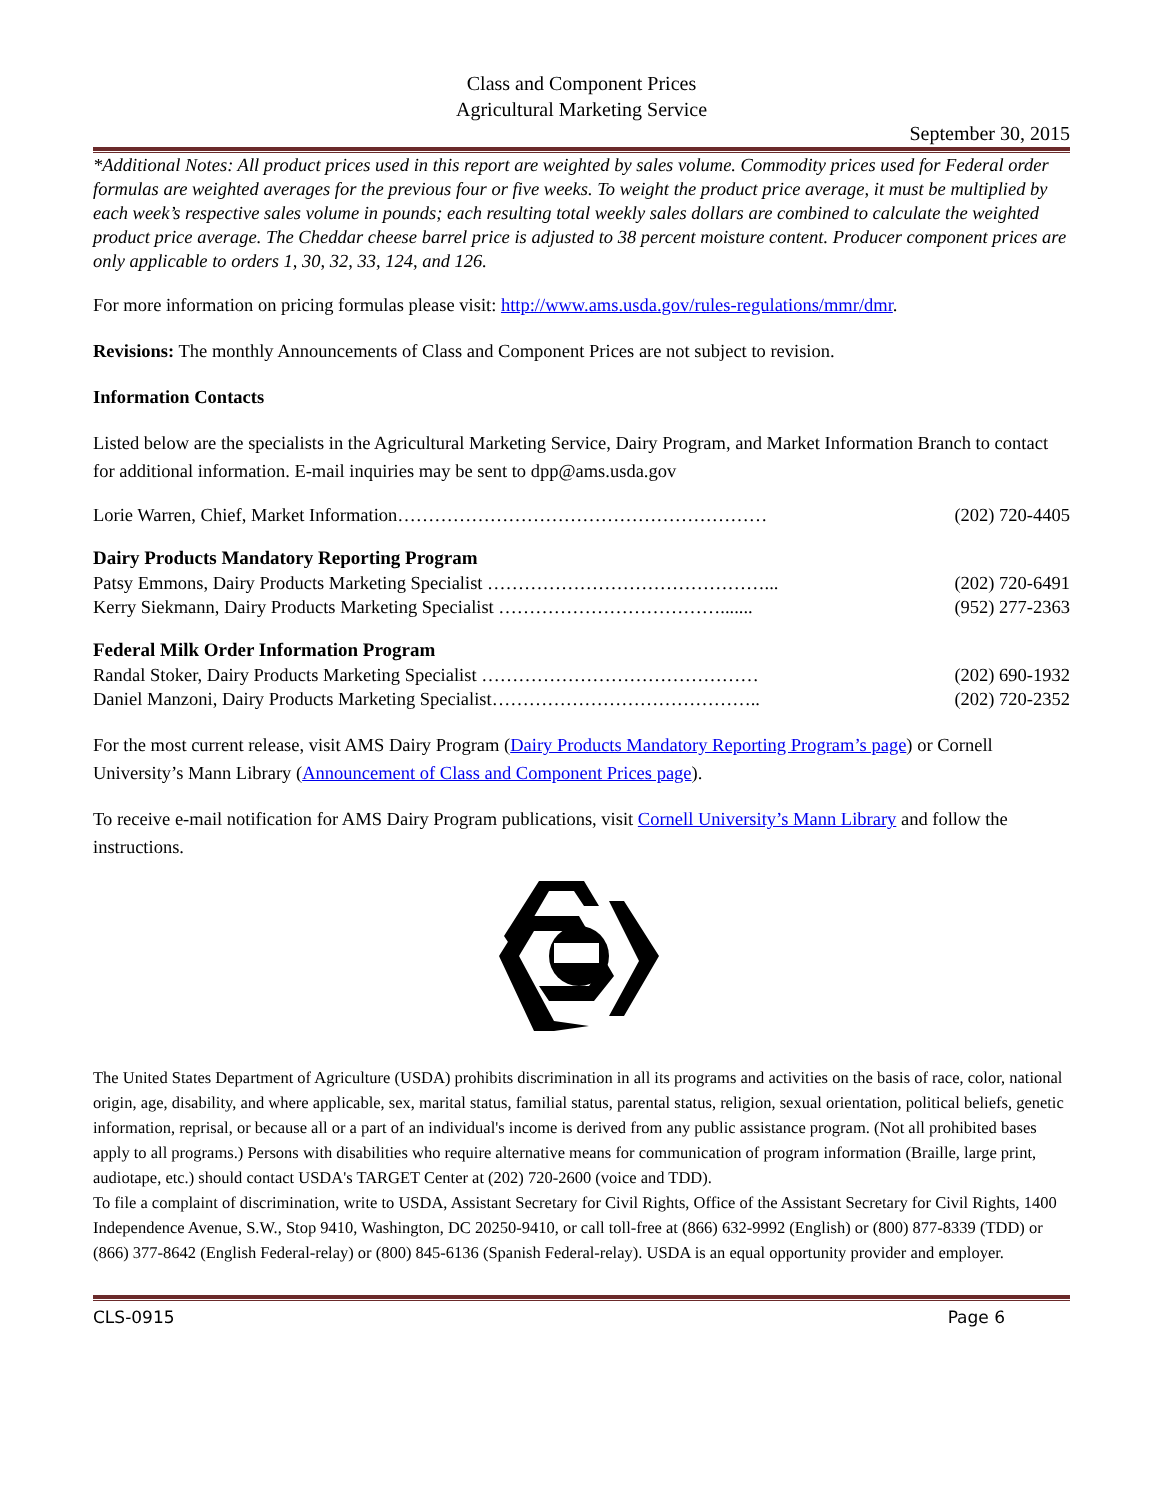Class and Component Prices
Agricultural Marketing Service
September 30, 2015
*Additional Notes: All product prices used in this report are weighted by sales volume. Commodity prices used for Federal order formulas are weighted averages for the previous four or five weeks. To weight the product price average, it must be multiplied by each week’s respective sales volume in pounds; each resulting total weekly sales dollars are combined to calculate the weighted product price average. The Cheddar cheese barrel price is adjusted to 38 percent moisture content. Producer component prices are only applicable to orders 1, 30, 32, 33, 124, and 126.
For more information on pricing formulas please visit: http://www.ams.usda.gov/rules-regulations/mmr/dmr.
Revisions: The monthly Announcements of Class and Component Prices are not subject to revision.
Information Contacts
Listed below are the specialists in the Agricultural Marketing Service, Dairy Program, and Market Information Branch to contact for additional information. E-mail inquiries may be sent to dpp@ams.usda.gov
Lorie Warren, Chief, Market Information…………………………………………………… (202) 720-4405
Dairy Products Mandatory Reporting Program
Patsy Emmons, Dairy Products Marketing Specialist ………………………………………... (202) 720-6491
Kerry Siekmann, Dairy Products Marketing Specialist ………………………………....... (952) 277-2363
Federal Milk Order Information Program
Randal Stoker, Dairy Products Marketing Specialist ……………………………………… (202) 690-1932
Daniel Manzoni, Dairy Products Marketing Specialist…………………………………….. (202) 720-2352
For the most current release, visit AMS Dairy Program (Dairy Products Mandatory Reporting Program’s page) or Cornell University’s Mann Library (Announcement of Class and Component Prices page).
To receive e-mail notification for AMS Dairy Program publications, visit Cornell University’s Mann Library and follow the instructions.
The United States Department of Agriculture (USDA) prohibits discrimination in all its programs and activities on the basis of race, color, national origin, age, disability, and where applicable, sex, marital status, familial status, parental status, religion, sexual orientation, political beliefs, genetic information, reprisal, or because all or a part of an individual's income is derived from any public assistance program. (Not all prohibited bases apply to all programs.) Persons with disabilities who require alternative means for communication of program information (Braille, large print, audiotape, etc.) should contact USDA's TARGET Center at (202) 720-2600 (voice and TDD).
To file a complaint of discrimination, write to USDA, Assistant Secretary for Civil Rights, Office of the Assistant Secretary for Civil Rights, 1400 Independence Avenue, S.W., Stop 9410, Washington, DC 20250-9410, or call toll-free at (866) 632-9992 (English) or (800) 877-8339 (TDD) or (866) 377-8642 (English Federal-relay) or (800) 845-6136 (Spanish Federal-relay). USDA is an equal opportunity provider and employer.
CLS-0915 Page 6